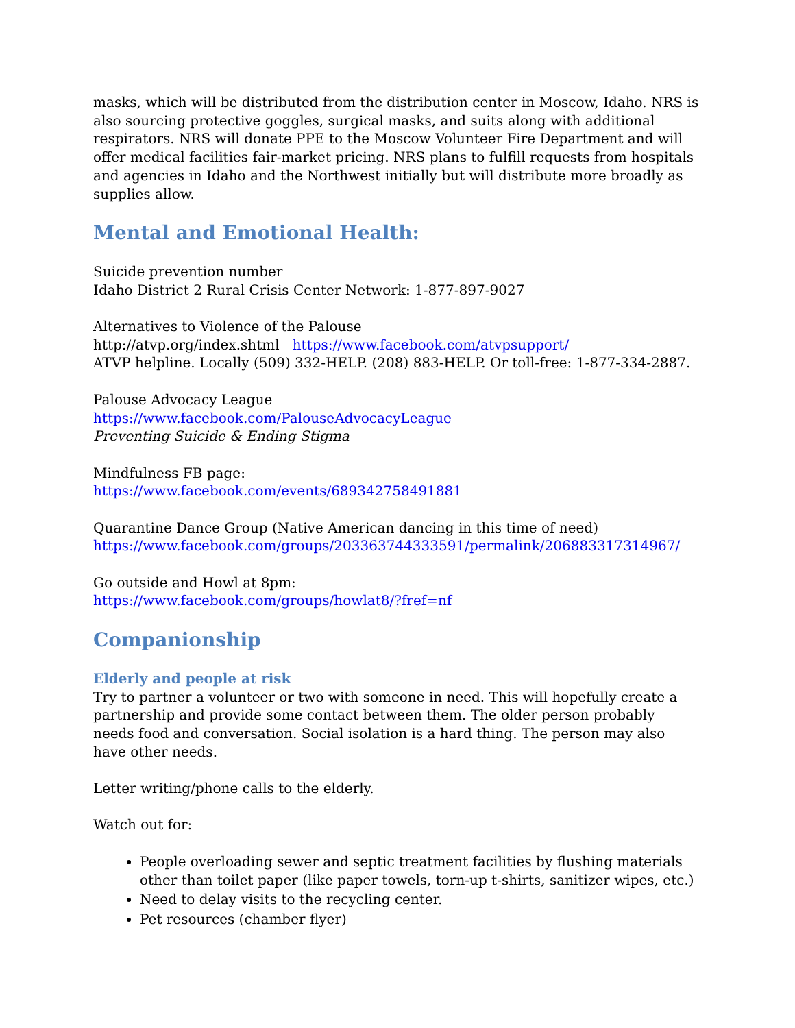masks, which will be distributed from the distribution center in Moscow, Idaho. NRS is also sourcing protective goggles, surgical masks, and suits along with additional respirators. NRS will donate PPE to the Moscow Volunteer Fire Department and will offer medical facilities fair-market pricing. NRS plans to fulfill requests from hospitals and agencies in Idaho and the Northwest initially but will distribute more broadly as supplies allow.
Mental and Emotional Health:
Suicide prevention number
Idaho District 2 Rural Crisis Center Network: 1-877-897-9027
Alternatives to Violence of the Palouse
http://atvp.org/index.shtml https://www.facebook.com/atvpsupport/
ATVP helpline. Locally (509) 332-HELP. (208) 883-HELP. Or toll-free: 1-877-334-2887.
Palouse Advocacy League
https://www.facebook.com/PalouseAdvocacyLeague
Preventing Suicide & Ending Stigma
Mindfulness FB page:
https://www.facebook.com/events/689342758491881
Quarantine Dance Group (Native American dancing in this time of need)
https://www.facebook.com/groups/203363744333591/permalink/206883317314967/
Go outside and Howl at 8pm:
https://www.facebook.com/groups/howlat8/?fref=nf
Companionship
Elderly and people at risk
Try to partner a volunteer or two with someone in need. This will hopefully create a partnership and provide some contact between them. The older person probably needs food and conversation. Social isolation is a hard thing. The person may also have other needs.
Letter writing/phone calls to the elderly.
Watch out for:
People overloading sewer and septic treatment facilities by flushing materials other than toilet paper (like paper towels, torn-up t-shirts, sanitizer wipes, etc.)
Need to delay visits to the recycling center.
Pet resources (chamber flyer)